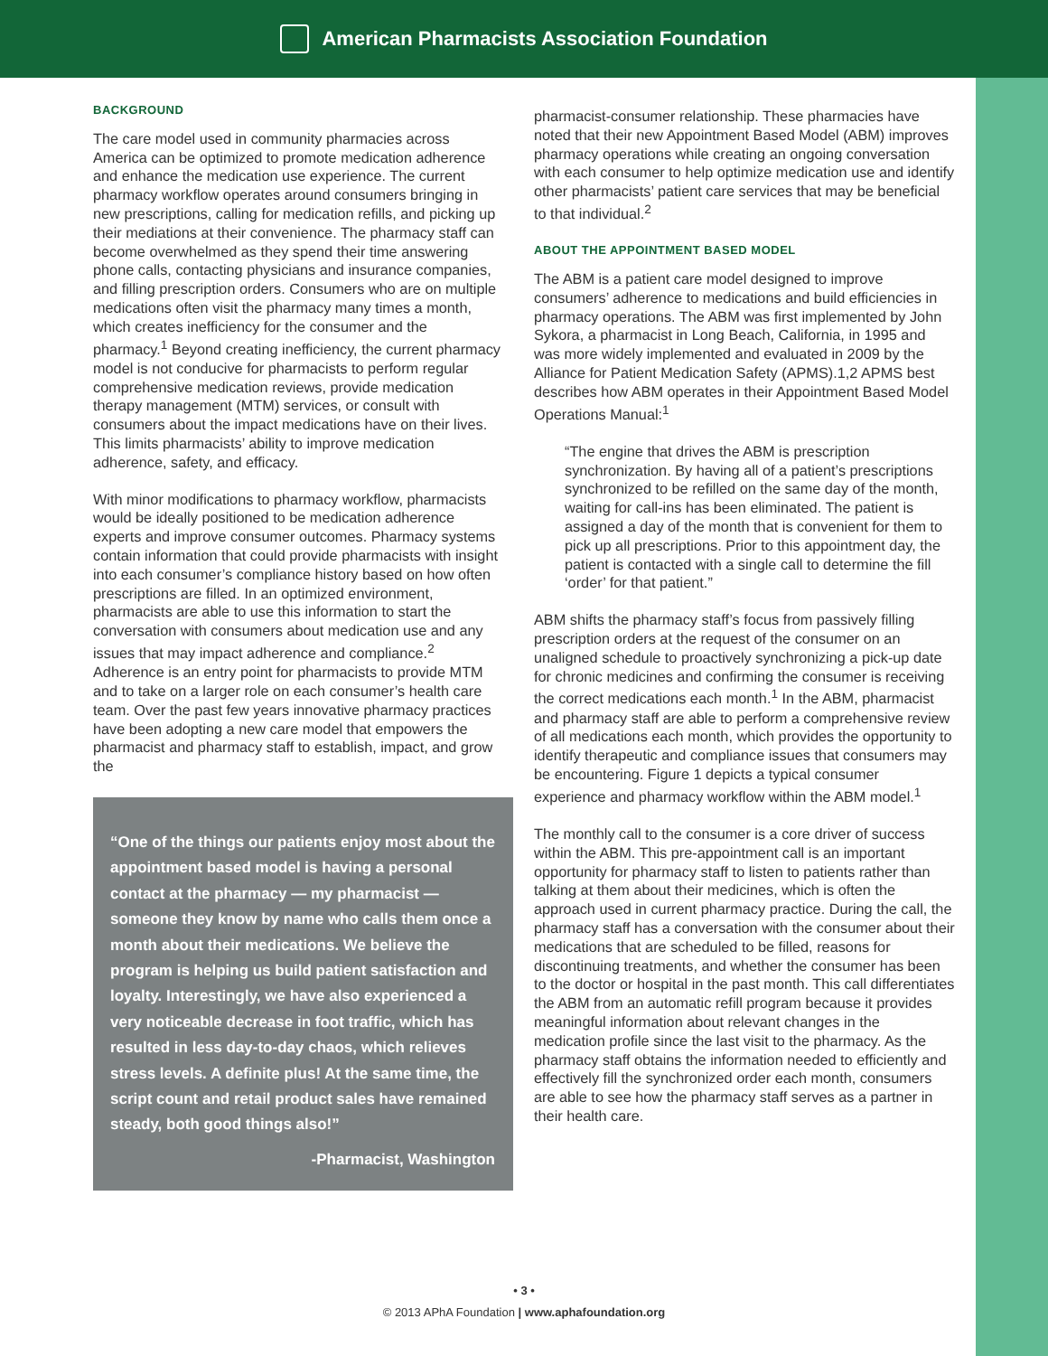American Pharmacists Association Foundation
BACKGROUND
The care model used in community pharmacies across America can be optimized to promote medication adherence and enhance the medication use experience. The current pharmacy workflow operates around consumers bringing in new prescriptions, calling for medication refills, and picking up their mediations at their convenience. The pharmacy staff can become overwhelmed as they spend their time answering phone calls, contacting physicians and insurance companies, and filling prescription orders. Consumers who are on multiple medications often visit the pharmacy many times a month, which creates inefficiency for the consumer and the pharmacy.<sup>1</sup> Beyond creating inefficiency, the current pharmacy model is not conducive for pharmacists to perform regular comprehensive medication reviews, provide medication therapy management (MTM) services, or consult with consumers about the impact medications have on their lives. This limits pharmacists’ ability to improve medication adherence, safety, and efficacy.
With minor modifications to pharmacy workflow, pharmacists would be ideally positioned to be medication adherence experts and improve consumer outcomes. Pharmacy systems contain information that could provide pharmacists with insight into each consumer’s compliance history based on how often prescriptions are filled. In an optimized environment, pharmacists are able to use this information to start the conversation with consumers about medication use and any issues that may impact adherence and compliance.<sup>2</sup> Adherence is an entry point for pharmacists to provide MTM and to take on a larger role on each consumer’s health care team. Over the past few years innovative pharmacy practices have been adopting a new care model that empowers the pharmacist and pharmacy staff to establish, impact, and grow the
“One of the things our patients enjoy most about the appointment based model is having a personal contact at the pharmacy — my pharmacist —someone they know by name who calls them once a month about their medications. We believe the program is helping us build patient satisfaction and loyalty. Interestingly, we have also experienced a very noticeable decrease in foot traffic, which has resulted in less day-to-day chaos, which relieves stress levels. A definite plus! At the same time, the script count and retail product sales have remained steady, both good things also!”
-Pharmacist, Washington
pharmacist-consumer relationship. These pharmacies have noted that their new Appointment Based Model (ABM) improves pharmacy operations while creating an ongoing conversation with each consumer to help optimize medication use and identify other pharmacists’ patient care services that may be beneficial to that individual.<sup>2</sup>
ABOUT THE APPOINTMENT BASED MODEL
The ABM is a patient care model designed to improve consumers’ adherence to medications and build efficiencies in pharmacy operations. The ABM was first implemented by John Sykora, a pharmacist in Long Beach, California, in 1995 and was more widely implemented and evaluated in 2009 by the Alliance for Patient Medication Safety (APMS).1,2 APMS best describes how ABM operates in their Appointment Based Model Operations Manual:<sup>1</sup>
“The engine that drives the ABM is prescription synchronization. By having all of a patient’s prescriptions synchronized to be refilled on the same day of the month, waiting for call-ins has been eliminated. The patient is assigned a day of the month that is convenient for them to pick up all prescriptions. Prior to this appointment day, the patient is contacted with a single call to determine the fill ‘order’ for that patient.”
ABM shifts the pharmacy staff’s focus from passively filling prescription orders at the request of the consumer on an unaligned schedule to proactively synchronizing a pick-up date for chronic medicines and confirming the consumer is receiving the correct medications each month.<sup>1</sup> In the ABM, pharmacist and pharmacy staff are able to perform a comprehensive review of all medications each month, which provides the opportunity to identify therapeutic and compliance issues that consumers may be encountering. Figure 1 depicts a typical consumer experience and pharmacy workflow within the ABM model.<sup>1</sup>
The monthly call to the consumer is a core driver of success within the ABM. This pre-appointment call is an important opportunity for pharmacy staff to listen to patients rather than talking at them about their medicines, which is often the approach used in current pharmacy practice. During the call, the pharmacy staff has a conversation with the consumer about their medications that are scheduled to be filled, reasons for discontinuing treatments, and whether the consumer has been to the doctor or hospital in the past month. This call differentiates the ABM from an automatic refill program because it provides meaningful information about relevant changes in the medication profile since the last visit to the pharmacy. As the pharmacy staff obtains the information needed to efficiently and effectively fill the synchronized order each month, consumers are able to see how the pharmacy staff serves as a partner in their health care.
• 3 •
© 2013 APhA Foundation | www.aphafoundation.org